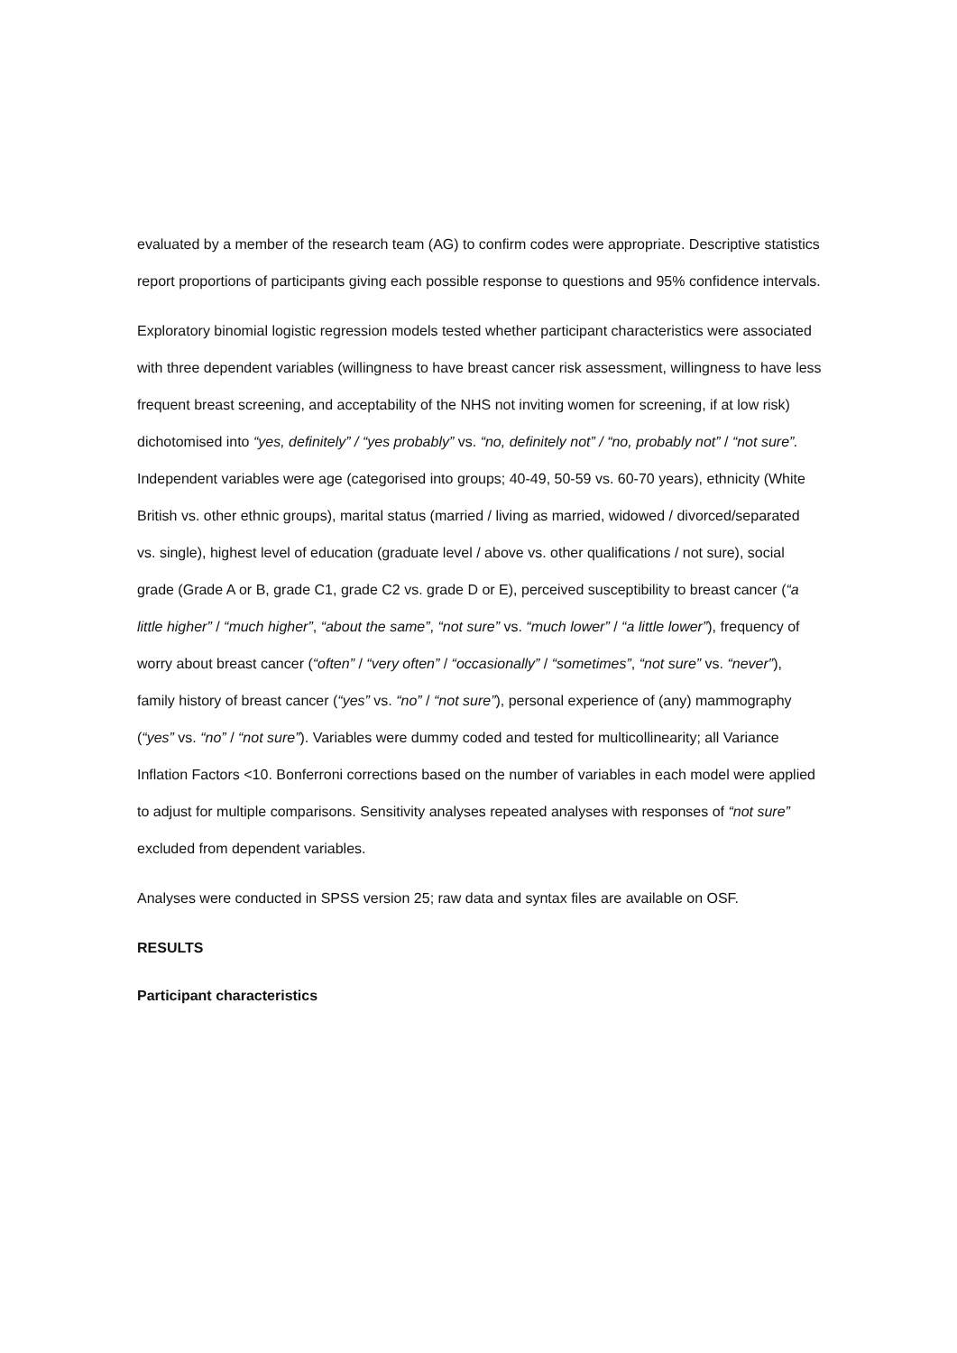evaluated by a member of the research team (AG) to confirm codes were appropriate. Descriptive statistics report proportions of participants giving each possible response to questions and 95% confidence intervals.
Exploratory binomial logistic regression models tested whether participant characteristics were associated with three dependent variables (willingness to have breast cancer risk assessment, willingness to have less frequent breast screening, and acceptability of the NHS not inviting women for screening, if at low risk) dichotomised into “yes, definitely” / “yes probably” vs. “no, definitely not” / “no, probably not” / “not sure”. Independent variables were age (categorised into groups; 40-49, 50-59 vs. 60-70 years), ethnicity (White British vs. other ethnic groups), marital status (married / living as married, widowed / divorced/separated vs. single), highest level of education (graduate level / above vs. other qualifications / not sure), social grade (Grade A or B, grade C1, grade C2 vs. grade D or E), perceived susceptibility to breast cancer (“a little higher” / “much higher”, “about the same”, “not sure” vs. “much lower” / “a little lower”), frequency of worry about breast cancer (“often” / “very often” / “occasionally” / “sometimes”, “not sure” vs. “never”), family history of breast cancer (“yes” vs. “no” / “not sure”), personal experience of (any) mammography (“yes” vs. “no” / “not sure”). Variables were dummy coded and tested for multicollinearity; all Variance Inflation Factors <10. Bonferroni corrections based on the number of variables in each model were applied to adjust for multiple comparisons. Sensitivity analyses repeated analyses with responses of “not sure” excluded from dependent variables.
Analyses were conducted in SPSS version 25; raw data and syntax files are available on OSF.
RESULTS
Participant characteristics